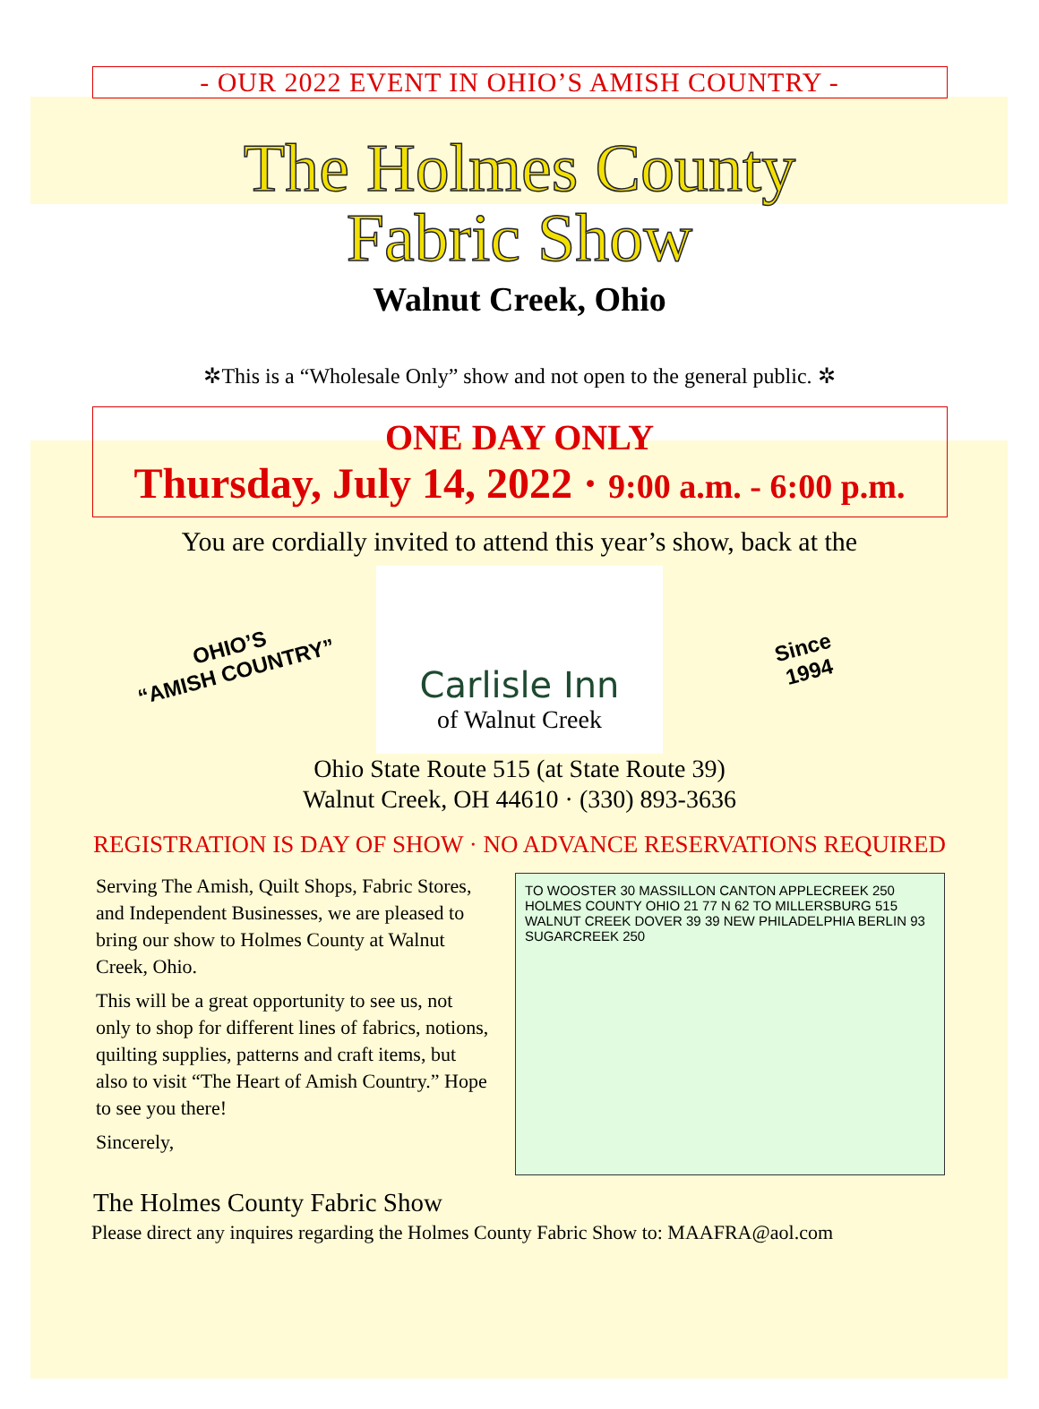- OUR 2022 EVENT IN OHIO’S AMISH COUNTRY -
The Holmes County
Fabric Show
Walnut Creek, Ohio
✲This is a “Wholesale Only” show and not open to the general public. ✲
ONE DAY ONLY
Thursday, July 14, 2022 · 9:00 a.m. - 6:00 p.m.
You are cordially invited to attend this year’s show, back at the
OHIO’S
“AMISH COUNTRY”
Carlisle Inn
of Walnut Creek
Since
1994
Ohio State Route 515 (at State Route 39)
Walnut Creek, OH 44610 · (330) 893-3636
REGISTRATION IS DAY OF SHOW · NO ADVANCE RESERVATIONS REQUIRED
Serving The Amish, Quilt Shops, Fabric Stores, and Independent Businesses, we are pleased to bring our show to Holmes County at Walnut Creek, Ohio.
This will be a great opportunity to see us, not only to shop for different lines of fabrics, notions, quilting supplies, patterns and craft items, but also to visit “The Heart of Amish Country.” Hope to see you there!
Sincerely,
TO WOOSTER 30 MASSILLON CANTON APPLECREEK 250 HOLMES COUNTY OHIO 21 77 N 62 TO MILLERSBURG 515 WALNUT CREEK DOVER 39 39 NEW PHILADELPHIA BERLIN 93 SUGARCREEK 250
The Holmes County Fabric Show
Please direct any inquires regarding the Holmes County Fabric Show to: MAAFRA@aol.com